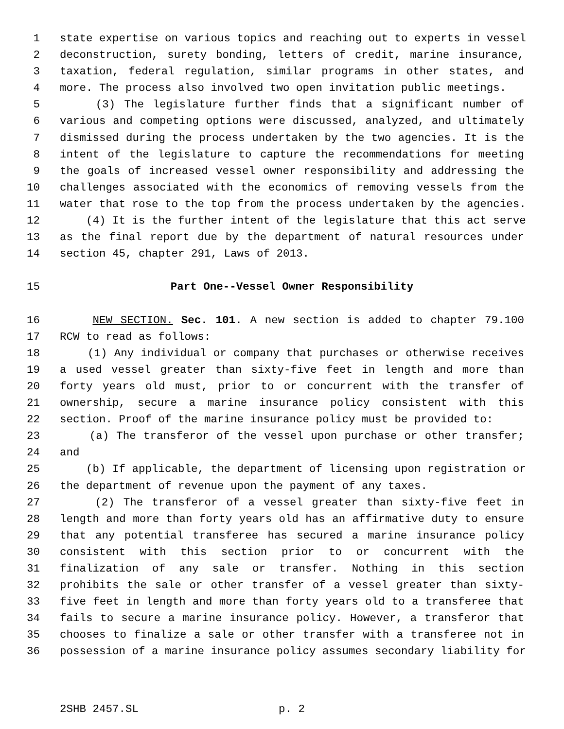1 state expertise on various topics and reaching out to experts in vessel
2 deconstruction, surety bonding, letters of credit, marine insurance,
3 taxation, federal regulation, similar programs in other states, and
4 more. The process also involved two open invitation public meetings.
5 (3) The legislature further finds that a significant number of
6 various and competing options were discussed, analyzed, and ultimately
7 dismissed during the process undertaken by the two agencies. It is the
8 intent of the legislature to capture the recommendations for meeting
9 the goals of increased vessel owner responsibility and addressing the
10 challenges associated with the economics of removing vessels from the
11 water that rose to the top from the process undertaken by the agencies.
12 (4) It is the further intent of the legislature that this act serve
13 as the final report due by the department of natural resources under
14 section 45, chapter 291, Laws of 2013.
15 Part One--Vessel Owner Responsibility
16 NEW SECTION. Sec. 101. A new section is added to chapter 79.100
17 RCW to read as follows:
18 (1) Any individual or company that purchases or otherwise receives
19 a used vessel greater than sixty-five feet in length and more than
20 forty years old must, prior to or concurrent with the transfer of
21 ownership, secure a marine insurance policy consistent with this
22 section. Proof of the marine insurance policy must be provided to:
23 (a) The transferor of the vessel upon purchase or other transfer;
24 and
25 (b) If applicable, the department of licensing upon registration or
26 the department of revenue upon the payment of any taxes.
27 (2) The transferor of a vessel greater than sixty-five feet in
28 length and more than forty years old has an affirmative duty to ensure
29 that any potential transferee has secured a marine insurance policy
30 consistent with this section prior to or concurrent with the
31 finalization of any sale or transfer. Nothing in this section
32 prohibits the sale or other transfer of a vessel greater than sixty-
33 five feet in length and more than forty years old to a transferee that
34 fails to secure a marine insurance policy. However, a transferor that
35 chooses to finalize a sale or other transfer with a transferee not in
36 possession of a marine insurance policy assumes secondary liability for
2SHB 2457.SL p. 2